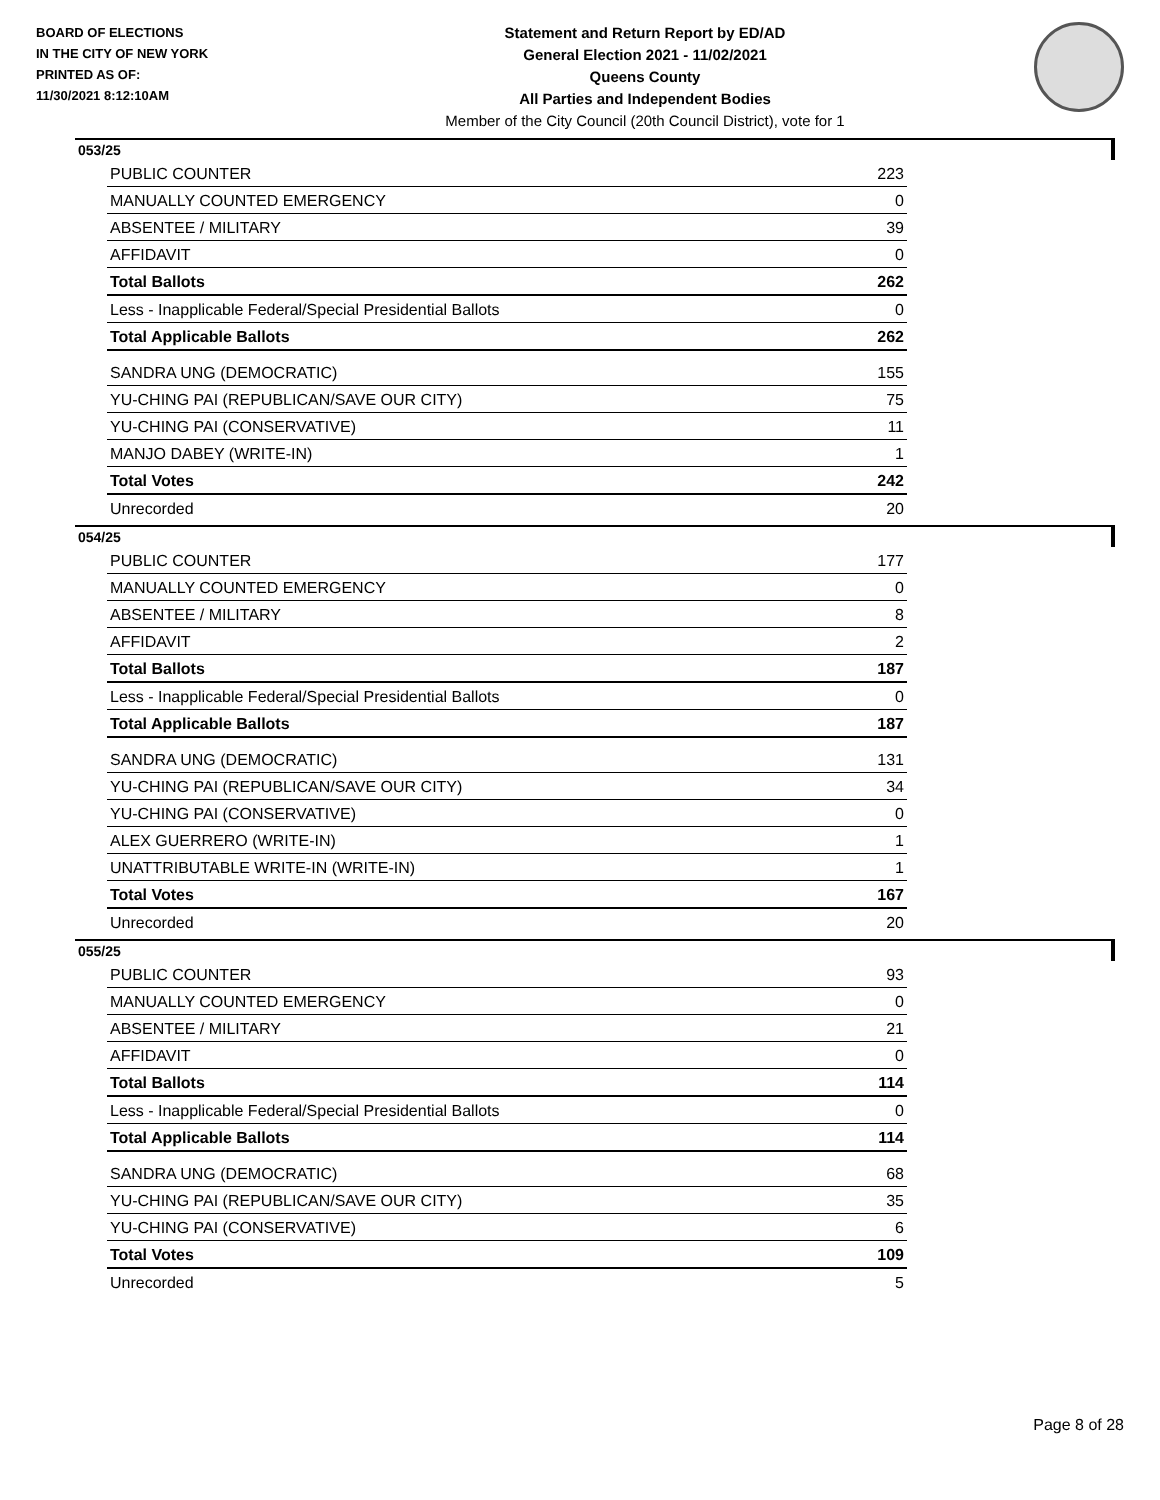BOARD OF ELECTIONS
IN THE CITY OF NEW YORK
PRINTED AS OF:
11/30/2021 8:12:10AM
Statement and Return Report by ED/AD
General Election 2021 - 11/02/2021
Queens County
All Parties and Independent Bodies
Member of the City Council (20th Council District), vote for 1
053/25
| PUBLIC COUNTER | 223 |
| MANUALLY COUNTED EMERGENCY | 0 |
| ABSENTEE / MILITARY | 39 |
| AFFIDAVIT | 0 |
| Total Ballots | 262 |
| Less - Inapplicable Federal/Special Presidential Ballots | 0 |
| Total Applicable Ballots | 262 |
| SANDRA UNG (DEMOCRATIC) | 155 |
| YU-CHING PAI (REPUBLICAN/SAVE OUR CITY) | 75 |
| YU-CHING PAI (CONSERVATIVE) | 11 |
| MANJO DABEY (WRITE-IN) | 1 |
| Total Votes | 242 |
| Unrecorded | 20 |
054/25
| PUBLIC COUNTER | 177 |
| MANUALLY COUNTED EMERGENCY | 0 |
| ABSENTEE / MILITARY | 8 |
| AFFIDAVIT | 2 |
| Total Ballots | 187 |
| Less - Inapplicable Federal/Special Presidential Ballots | 0 |
| Total Applicable Ballots | 187 |
| SANDRA UNG (DEMOCRATIC) | 131 |
| YU-CHING PAI (REPUBLICAN/SAVE OUR CITY) | 34 |
| YU-CHING PAI (CONSERVATIVE) | 0 |
| ALEX GUERRERO (WRITE-IN) | 1 |
| UNATTRIBUTABLE WRITE-IN (WRITE-IN) | 1 |
| Total Votes | 167 |
| Unrecorded | 20 |
055/25
| PUBLIC COUNTER | 93 |
| MANUALLY COUNTED EMERGENCY | 0 |
| ABSENTEE / MILITARY | 21 |
| AFFIDAVIT | 0 |
| Total Ballots | 114 |
| Less - Inapplicable Federal/Special Presidential Ballots | 0 |
| Total Applicable Ballots | 114 |
| SANDRA UNG (DEMOCRATIC) | 68 |
| YU-CHING PAI (REPUBLICAN/SAVE OUR CITY) | 35 |
| YU-CHING PAI (CONSERVATIVE) | 6 |
| Total Votes | 109 |
| Unrecorded | 5 |
Page 8 of 28